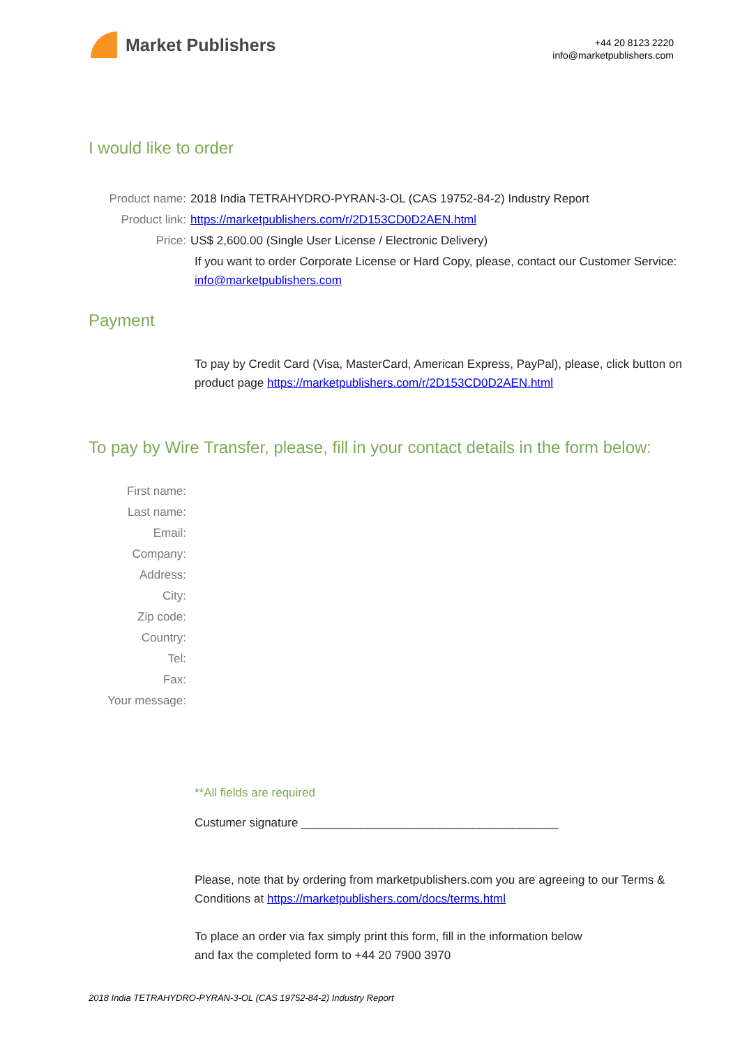Market Publishers
+44 20 8123 2220
info@marketpublishers.com
I would like to order
Product name: 2018 India TETRAHYDRO-PYRAN-3-OL (CAS 19752-84-2) Industry Report
Product link: https://marketpublishers.com/r/2D153CD0D2AEN.html
Price: US$ 2,600.00 (Single User License / Electronic Delivery)
If you want to order Corporate License or Hard Copy, please, contact our Customer Service:
info@marketpublishers.com
Payment
To pay by Credit Card (Visa, MasterCard, American Express, PayPal), please, click button on product page https://marketpublishers.com/r/2D153CD0D2AEN.html
To pay by Wire Transfer, please, fill in your contact details in the form below:
First name:
Last name:
Email:
Company:
Address:
City:
Zip code:
Country:
Tel:
Fax:
Your message:
**All fields are required
Custumer signature _______________________________________
Please, note that by ordering from marketpublishers.com you are agreeing to our Terms & Conditions at https://marketpublishers.com/docs/terms.html
To place an order via fax simply print this form, fill in the information below
and fax the completed form to +44 20 7900 3970
2018 India TETRAHYDRO-PYRAN-3-OL (CAS 19752-84-2) Industry Report